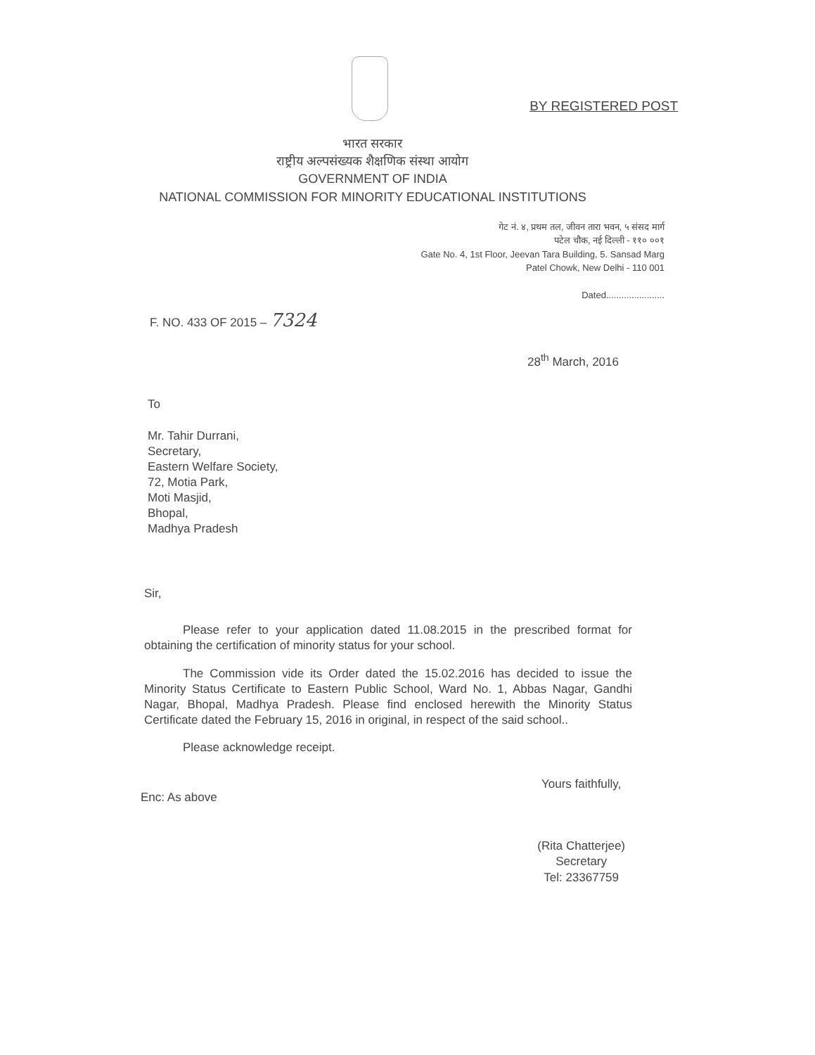BY REGISTERED POST
भारत सरकार
राष्ट्रीय अल्पसंख्यक शैक्षणिक संस्था आयोग
GOVERNMENT OF INDIA
NATIONAL COMMISSION FOR MINORITY EDUCATIONAL INSTITUTIONS
गेट नं. ४, प्रथम तल, जीवन तारा भवन, ५ संसद मार्ग
पटेल चौक, नई दिल्ली - ११० ००१
Gate No. 4, 1st Floor, Jeevan Tara Building, 5. Sansad Marg
Patel Chowk, New Delhi - 110 001
Dated.......................
F. NO. 433 OF 2015 – 7324
28<sup>th</sup> March, 2016
To
Mr. Tahir Durrani,
Secretary,
Eastern Welfare Society,
72, Motia Park,
Moti Masjid,
Bhopal,
Madhya Pradesh
Sir,
Please refer to your application dated 11.08.2015 in the prescribed format for obtaining the certification of minority status for your school.
The Commission vide its Order dated the 15.02.2016 has decided to issue the Minority Status Certificate to Eastern Public School, Ward No. 1, Abbas Nagar, Gandhi Nagar, Bhopal, Madhya Pradesh. Please find enclosed herewith the Minority Status Certificate dated the February 15, 2016 in original, in respect of the said school..
Please acknowledge receipt.
Enc: As above
Yours faithfully,
(Rita Chatterjee)
Secretary
Tel: 23367759